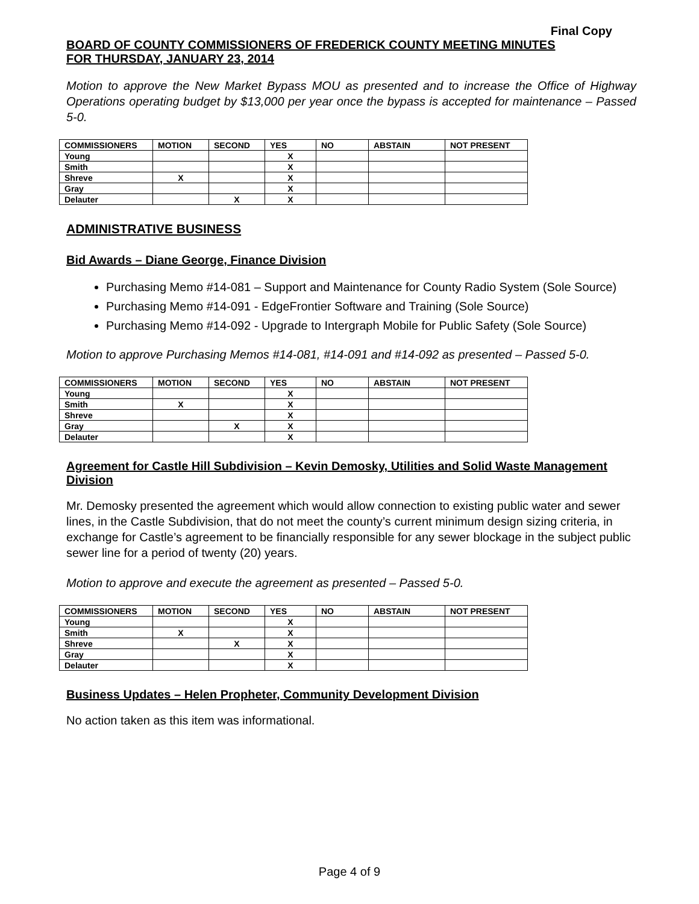Final Copy
BOARD OF COUNTY COMMISSIONERS OF FREDERICK COUNTY MEETING MINUTES
FOR THURSDAY, JANUARY 23, 2014
Motion to approve the New Market Bypass MOU as presented and to increase the Office of Highway Operations operating budget by $13,000 per year once the bypass is accepted for maintenance – Passed 5-0.
| COMMISSIONERS | MOTION | SECOND | YES | NO | ABSTAIN | NOT PRESENT |
| --- | --- | --- | --- | --- | --- | --- |
| Young | | | X | | | |
| Smith | | | X | | | |
| Shreve | X | | X | | | |
| Gray | | | X | | | |
| Delauter | | X | X | | | |
ADMINISTRATIVE BUSINESS
Bid Awards – Diane George, Finance Division
Purchasing Memo #14-081 – Support and Maintenance for County Radio System (Sole Source)
Purchasing Memo #14-091 - EdgeFrontier Software and Training (Sole Source)
Purchasing Memo #14-092 - Upgrade to Intergraph Mobile for Public Safety (Sole Source)
Motion to approve Purchasing Memos #14-081, #14-091 and #14-092 as presented – Passed 5-0.
| COMMISSIONERS | MOTION | SECOND | YES | NO | ABSTAIN | NOT PRESENT |
| --- | --- | --- | --- | --- | --- | --- |
| Young | | | X | | | |
| Smith | X | | X | | | |
| Shreve | | | X | | | |
| Gray | | X | X | | | |
| Delauter | | | X | | | |
Agreement for Castle Hill Subdivision – Kevin Demosky, Utilities and Solid Waste Management Division
Mr. Demosky presented the agreement which would allow connection to existing public water and sewer lines, in the Castle Subdivision, that do not meet the county’s current minimum design sizing criteria, in exchange for Castle’s agreement to be financially responsible for any sewer blockage in the subject public sewer line for a period of twenty (20) years.
Motion to approve and execute the agreement as presented – Passed 5-0.
| COMMISSIONERS | MOTION | SECOND | YES | NO | ABSTAIN | NOT PRESENT |
| --- | --- | --- | --- | --- | --- | --- |
| Young | | | X | | | |
| Smith | X | | X | | | |
| Shreve | | X | X | | | |
| Gray | | | X | | | |
| Delauter | | | X | | | |
Business Updates – Helen Propheter, Community Development Division
No action taken as this item was informational.
Page 4 of 9